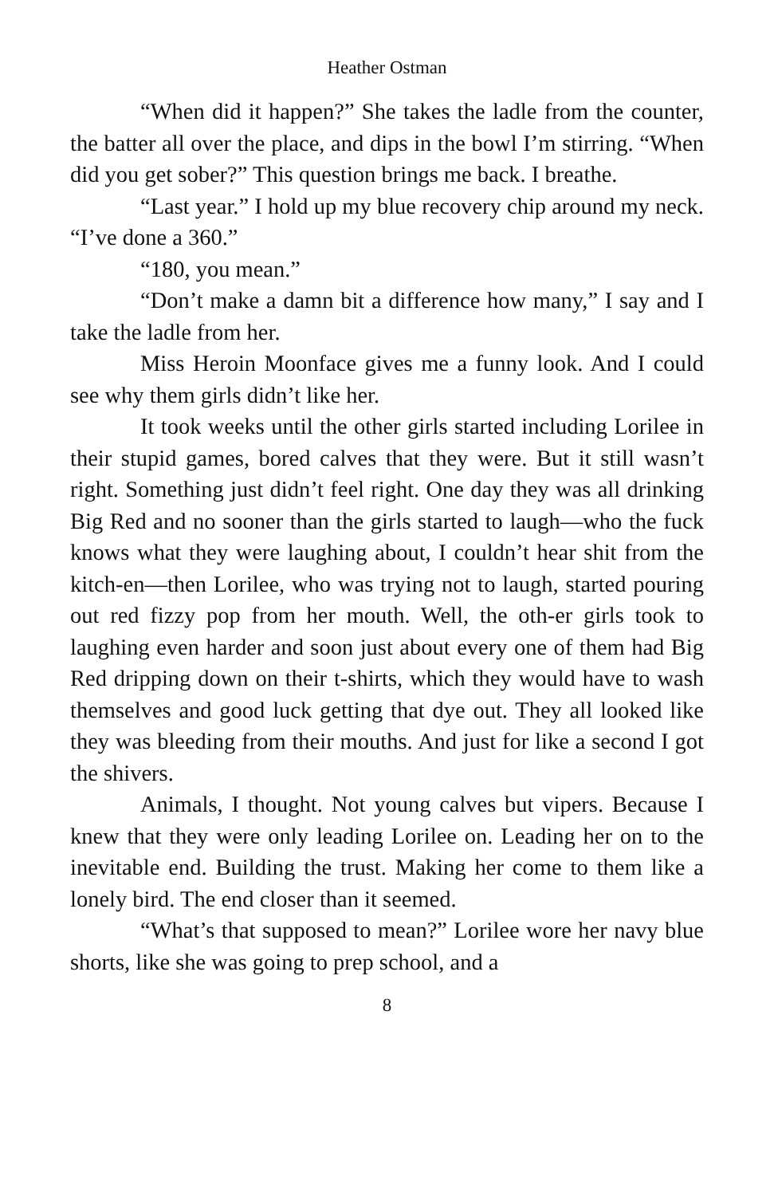Heather Ostman
“When did it happen?” She takes the ladle from the counter, the batter all over the place, and dips in the bowl I’m stirring. “When did you get sober?” This question brings me back. I breathe.
“Last year.” I hold up my blue recovery chip around my neck. “I’ve done a 360.”
“180, you mean.”
“Don’t make a damn bit a difference how many,” I say and I take the ladle from her.
Miss Heroin Moonface gives me a funny look. And I could see why them girls didn’t like her.
It took weeks until the other girls started including Lorilee in their stupid games, bored calves that they were. But it still wasn’t right. Something just didn’t feel right. One day they was all drinking Big Red and no sooner than the girls started to laugh—who the fuck knows what they were laughing about, I couldn’t hear shit from the kitch-en—then Lorilee, who was trying not to laugh, started pouring out red fizzy pop from her mouth. Well, the oth-er girls took to laughing even harder and soon just about every one of them had Big Red dripping down on their t-shirts, which they would have to wash themselves and good luck getting that dye out. They all looked like they was bleeding from their mouths. And just for like a second I got the shivers.
Animals, I thought. Not young calves but vipers. Because I knew that they were only leading Lorilee on. Leading her on to the inevitable end. Building the trust. Making her come to them like a lonely bird. The end closer than it seemed.
“What’s that supposed to mean?” Lorilee wore her navy blue shorts, like she was going to prep school, and a
8